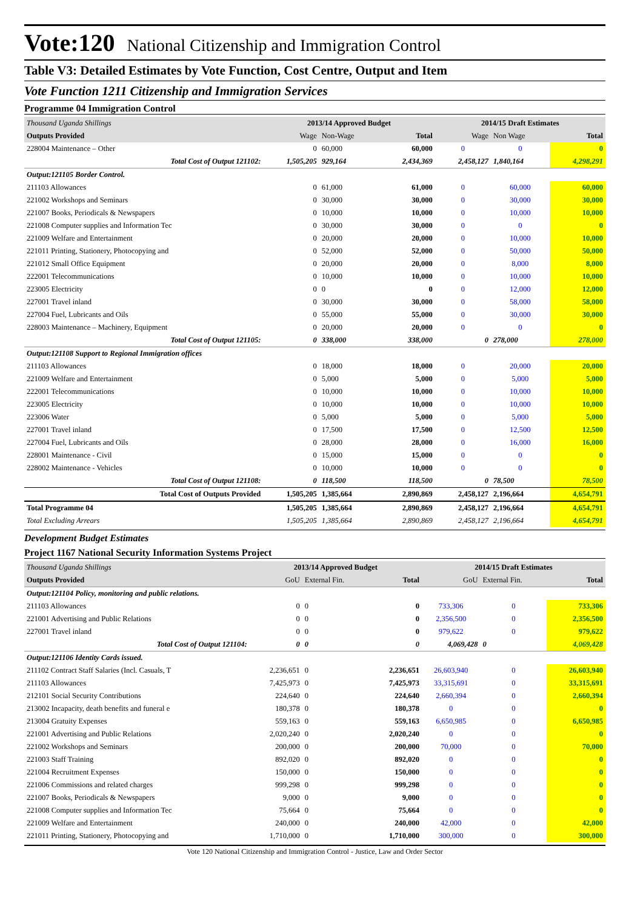Vote:120 National Citizenship and Immigration Control
Table V3: Detailed Estimates by Vote Function, Cost Centre, Output and Item
Vote Function 1211 Citizenship and Immigration Services
Programme 04 Immigration Control
| Thousand Uganda Shillings | 2013/14 Approved Budget | | | 2014/15 Draft Estimates | | |
| Outputs Provided | Wage | Non-Wage | Total | Wage | Non Wage | Total |
| 228004 Maintenance – Other | 0 | 60,000 | 60,000 | 0 | 0 | 0 |
| Total Cost of Output 121102: | 1,505,205 | 929,164 | 2,434,369 | 2,458,127 | 1,840,164 | 4,298,291 |
| Output:121105 Border Control. | | | | | | |
| 211103 Allowances | 0 | 61,000 | 61,000 | 0 | 60,000 | 60,000 |
| 221002 Workshops and Seminars | 0 | 30,000 | 30,000 | 0 | 30,000 | 30,000 |
| 221007 Books, Periodicals & Newspapers | 0 | 10,000 | 10,000 | 0 | 10,000 | 10,000 |
| 221008 Computer supplies and Information Tec | 0 | 30,000 | 30,000 | 0 | 0 | 0 |
| 221009 Welfare and Entertainment | 0 | 20,000 | 20,000 | 0 | 10,000 | 10,000 |
| 221011 Printing, Stationery, Photocopying and | 0 | 52,000 | 52,000 | 0 | 50,000 | 50,000 |
| 221012 Small Office Equipment | 0 | 20,000 | 20,000 | 0 | 8,000 | 8,000 |
| 222001 Telecommunications | 0 | 10,000 | 10,000 | 0 | 10,000 | 10,000 |
| 223005 Electricity | 0 | 0 | 0 | 0 | 12,000 | 12,000 |
| 227001 Travel inland | 0 | 30,000 | 30,000 | 0 | 58,000 | 58,000 |
| 227004 Fuel, Lubricants and Oils | 0 | 55,000 | 55,000 | 0 | 30,000 | 30,000 |
| 228003 Maintenance – Machinery, Equipment | 0 | 20,000 | 20,000 | 0 | 0 | 0 |
| Total Cost of Output 121105: | 0 | 338,000 | 338,000 | 0 | 278,000 | 278,000 |
| Output:121108 Support to Regional Immigration offices | | | | | | |
| 211103 Allowances | 0 | 18,000 | 18,000 | 0 | 20,000 | 20,000 |
| 221009 Welfare and Entertainment | 0 | 5,000 | 5,000 | 0 | 5,000 | 5,000 |
| 222001 Telecommunications | 0 | 10,000 | 10,000 | 0 | 10,000 | 10,000 |
| 223005 Electricity | 0 | 10,000 | 10,000 | 0 | 10,000 | 10,000 |
| 223006 Water | 0 | 5,000 | 5,000 | 0 | 5,000 | 5,000 |
| 227001 Travel inland | 0 | 17,500 | 17,500 | 0 | 12,500 | 12,500 |
| 227004 Fuel, Lubricants and Oils | 0 | 28,000 | 28,000 | 0 | 16,000 | 16,000 |
| 228001 Maintenance - Civil | 0 | 15,000 | 15,000 | 0 | 0 | 0 |
| 228002 Maintenance - Vehicles | 0 | 10,000 | 10,000 | 0 | 0 | 0 |
| Total Cost of Output 121108: | 0 | 118,500 | 118,500 | 0 | 78,500 | 78,500 |
| Total Cost of Outputs Provided | 1,505,205 | 1,385,664 | 2,890,869 | 2,458,127 | 2,196,664 | 4,654,791 |
| Total Programme 04 | 1,505,205 | 1,385,664 | 2,890,869 | 2,458,127 | 2,196,664 | 4,654,791 |
| Total Excluding Arrears | 1,505,205 | 1,385,664 | 2,890,869 | 2,458,127 | 2,196,664 | 4,654,791 |
Development Budget Estimates
Project 1167 National Security Information Systems Project
| Thousand Uganda Shillings | 2013/14 Approved Budget | | | 2014/15 Draft Estimates | | |
| Outputs Provided | GoU | External Fin. | Total | GoU | External Fin. | Total |
| Output:121104 Policy, monitoring and public relations. | | | | | | |
| 211103 Allowances | 0 | 0 | 0 | 733,306 | 0 | 733,306 |
| 221001 Advertising and Public Relations | 0 | 0 | 0 | 2,356,500 | 0 | 2,356,500 |
| 227001 Travel inland | 0 | 0 | 0 | 979,622 | 0 | 979,622 |
| Total Cost of Output 121104: | 0 | 0 | 0 | 4,069,428 | 0 | 4,069,428 |
| Output:121106 Identity Cards issued. | | | | | | |
| 211102 Contract Staff Salaries (Incl. Casuals, T | 2,236,651 | 0 | 2,236,651 | 26,603,940 | 0 | 26,603,940 |
| 211103 Allowances | 7,425,973 | 0 | 7,425,973 | 33,315,691 | 0 | 33,315,691 |
| 212101 Social Security Contributions | 224,640 | 0 | 224,640 | 2,660,394 | 0 | 2,660,394 |
| 213002 Incapacity, death benefits and funeral e | 180,378 | 0 | 180,378 | 0 | 0 | 0 |
| 213004 Gratuity Expenses | 559,163 | 0 | 559,163 | 6,650,985 | 0 | 6,650,985 |
| 221001 Advertising and Public Relations | 2,020,240 | 0 | 2,020,240 | 0 | 0 | 0 |
| 221002 Workshops and Seminars | 200,000 | 0 | 200,000 | 70,000 | 0 | 70,000 |
| 221003 Staff Training | 892,020 | 0 | 892,020 | 0 | 0 | 0 |
| 221004 Recruitment Expenses | 150,000 | 0 | 150,000 | 0 | 0 | 0 |
| 221006 Commissions and related charges | 999,298 | 0 | 999,298 | 0 | 0 | 0 |
| 221007 Books, Periodicals & Newspapers | 9,000 | 0 | 9,000 | 0 | 0 | 0 |
| 221008 Computer supplies and Information Tec | 75,664 | 0 | 75,664 | 0 | 0 | 0 |
| 221009 Welfare and Entertainment | 240,000 | 0 | 240,000 | 42,000 | 0 | 42,000 |
| 221011 Printing, Stationery, Photocopying and | 1,710,000 | 0 | 1,710,000 | 300,000 | 0 | 300,000 |
Vote 120 National Citizenship and Immigration Control - Justice, Law and Order Sector